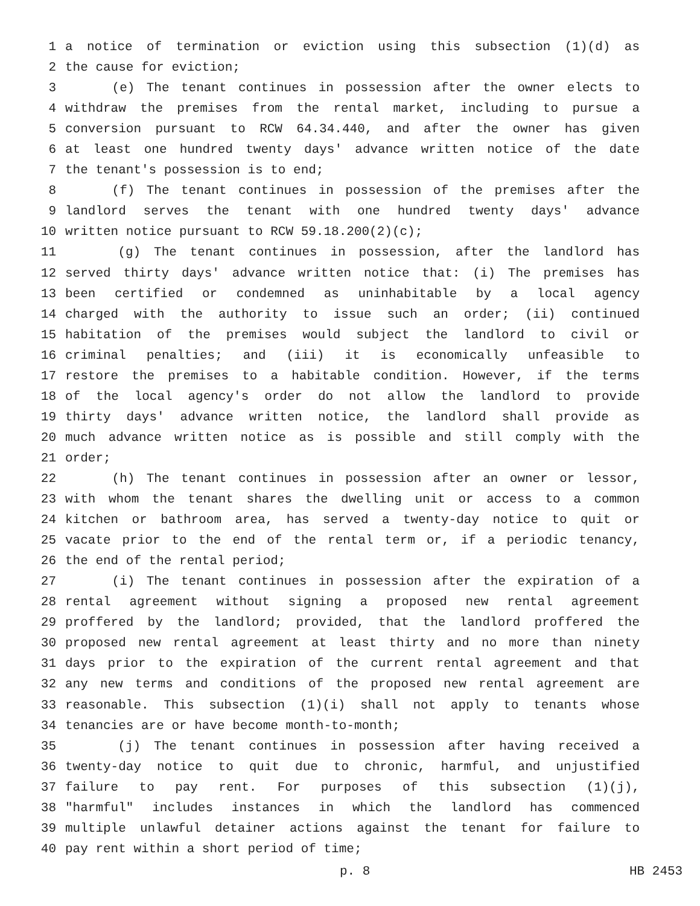1 a notice of termination or eviction using this subsection (1)(d) as
2 the cause for eviction;
3 (e) The tenant continues in possession after the owner elects to
4 withdraw the premises from the rental market, including to pursue a
5 conversion pursuant to RCW 64.34.440, and after the owner has given
6 at least one hundred twenty days' advance written notice of the date
7 the tenant's possession is to end;
8 (f) The tenant continues in possession of the premises after the
9 landlord serves the tenant with one hundred twenty days' advance
10 written notice pursuant to RCW 59.18.200(2)(c);
11 (g) The tenant continues in possession, after the landlord has
12 served thirty days' advance written notice that: (i) The premises has
13 been certified or condemned as uninhabitable by a local agency
14 charged with the authority to issue such an order; (ii) continued
15 habitation of the premises would subject the landlord to civil or
16 criminal penalties; and (iii) it is economically unfeasible to
17 restore the premises to a habitable condition. However, if the terms
18 of the local agency's order do not allow the landlord to provide
19 thirty days' advance written notice, the landlord shall provide as
20 much advance written notice as is possible and still comply with the
21 order;
22 (h) The tenant continues in possession after an owner or lessor,
23 with whom the tenant shares the dwelling unit or access to a common
24 kitchen or bathroom area, has served a twenty-day notice to quit or
25 vacate prior to the end of the rental term or, if a periodic tenancy,
26 the end of the rental period;
27 (i) The tenant continues in possession after the expiration of a
28 rental agreement without signing a proposed new rental agreement
29 proffered by the landlord; provided, that the landlord proffered the
30 proposed new rental agreement at least thirty and no more than ninety
31 days prior to the expiration of the current rental agreement and that
32 any new terms and conditions of the proposed new rental agreement are
33 reasonable. This subsection (1)(i) shall not apply to tenants whose
34 tenancies are or have become month-to-month;
35 (j) The tenant continues in possession after having received a
36 twenty-day notice to quit due to chronic, harmful, and unjustified
37 failure to pay rent. For purposes of this subsection (1)(j),
38 "harmful" includes instances in which the landlord has commenced
39 multiple unlawful detainer actions against the tenant for failure to
40 pay rent within a short period of time;
p. 8 HB 2453